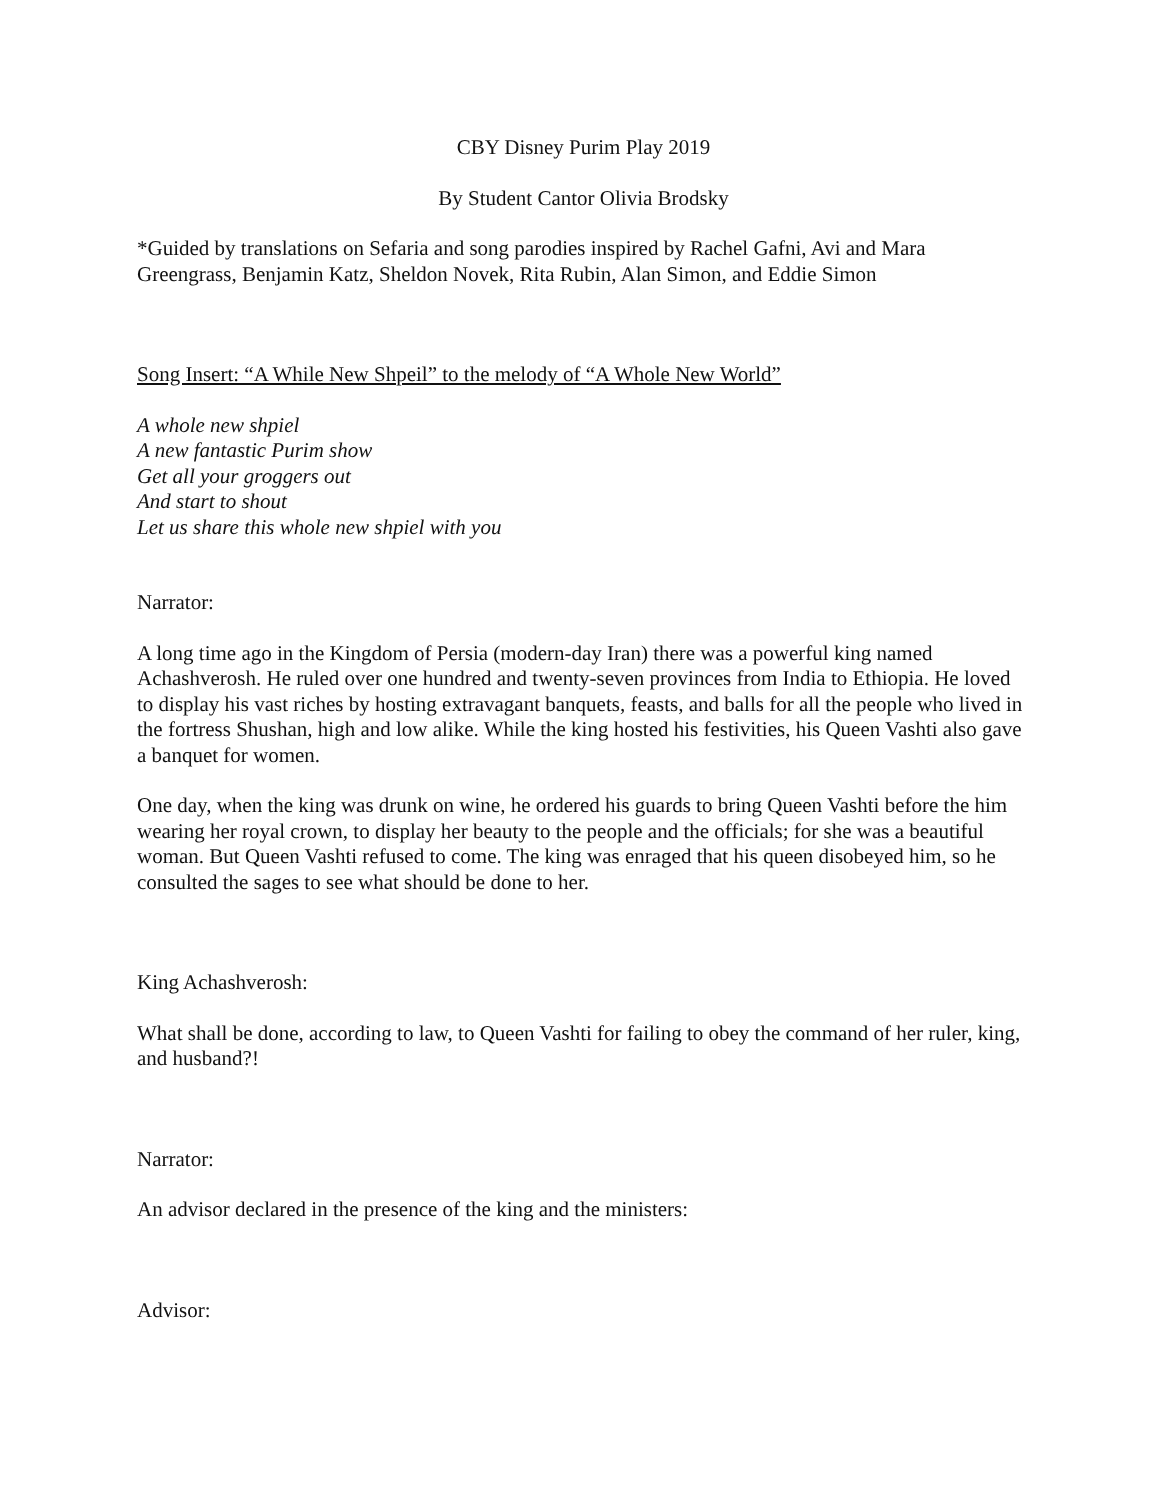CBY Disney Purim Play 2019
By Student Cantor Olivia Brodsky
*Guided by translations on Sefaria and song parodies inspired by Rachel Gafni, Avi and Mara Greengrass, Benjamin Katz, Sheldon Novek, Rita Rubin, Alan Simon, and Eddie Simon
Song Insert: “A While New Shpeil” to the melody of “A Whole New World”
A whole new shpiel
A new fantastic Purim show
Get all your groggers out
And start to shout
Let us share this whole new shpiel with you
Narrator:
A long time ago in the Kingdom of Persia (modern-day Iran) there was a powerful king named Achashverosh. He ruled over one hundred and twenty-seven provinces from India to Ethiopia. He loved to display his vast riches by hosting extravagant banquets, feasts, and balls for all the people who lived in the fortress Shushan, high and low alike. While the king hosted his festivities, his Queen Vashti also gave a banquet for women.
One day, when the king was drunk on wine, he ordered his guards to bring Queen Vashti before the him wearing her royal crown, to display her beauty to the people and the officials; for she was a beautiful woman. But Queen Vashti refused to come. The king was enraged that his queen disobeyed him, so he consulted the sages to see what should be done to her.
King Achashverosh:
What shall be done, according to law, to Queen Vashti for failing to obey the command of her ruler, king, and husband?!
Narrator:
An advisor declared in the presence of the king and the ministers:
Advisor: